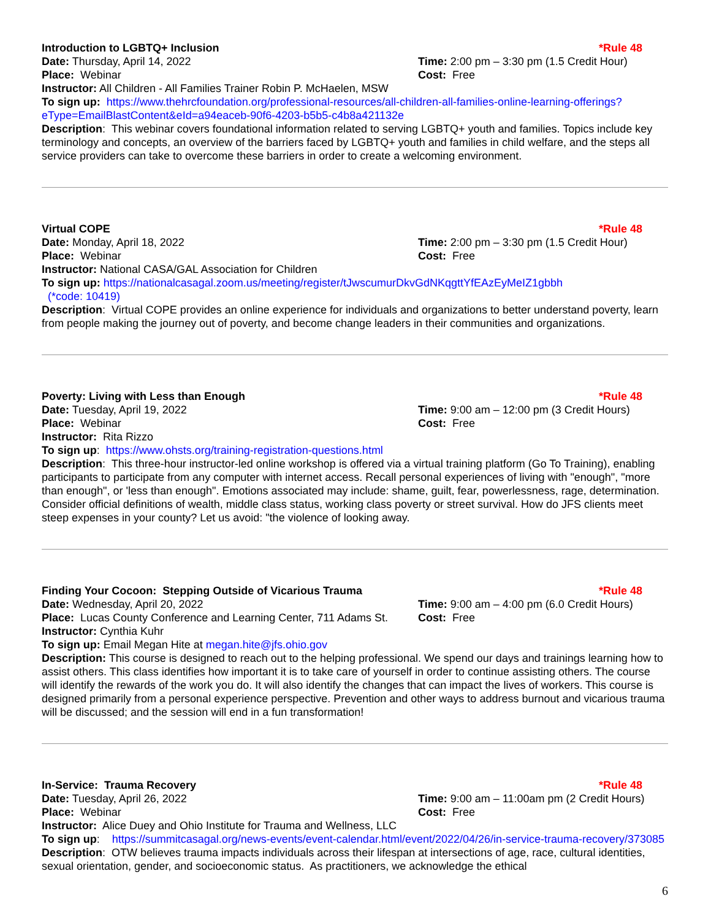Introduction to LGBTQ+ Inclusion *Rule 48
Date: Thursday, April 14, 2022 Time: 2:00 pm – 3:30 pm (1.5 Credit Hour)
Place: Webinar Cost: Free
Instructor: All Children - All Families Trainer Robin P. McHaelen, MSW
To sign up: https://www.thehrcfoundation.org/professional-resources/all-children-all-families-online-learning-offerings?eType=EmailBlastContent&eId=a94eaceb-90f6-4203-b5b5-c4b8a421132e
Description: This webinar covers foundational information related to serving LGBTQ+ youth and families. Topics include key terminology and concepts, an overview of the barriers faced by LGBTQ+ youth and families in child welfare, and the steps all service providers can take to overcome these barriers in order to create a welcoming environment.
Virtual COPE *Rule 48
Date: Monday, April 18, 2022 Time: 2:00 pm – 3:30 pm (1.5 Credit Hour)
Place: Webinar Cost: Free
Instructor: National CASA/GAL Association for Children
To sign up: https://nationalcasagal.zoom.us/meeting/register/tJwscumurDkvGdNKqgttYfEAzEyMeIZ1gbbh
(*code: 10419)
Description: Virtual COPE provides an online experience for individuals and organizations to better understand poverty, learn from people making the journey out of poverty, and become change leaders in their communities and organizations.
Poverty: Living with Less than Enough *Rule 48
Date: Tuesday, April 19, 2022 Time: 9:00 am – 12:00 pm (3 Credit Hours)
Place: Webinar Cost: Free
Instructor: Rita Rizzo
To sign up: https://www.ohsts.org/training-registration-questions.html
Description: This three-hour instructor-led online workshop is offered via a virtual training platform (Go To Training), enabling participants to participate from any computer with internet access. Recall personal experiences of living with "enough", "more than enough", or 'less than enough". Emotions associated may include: shame, guilt, fear, powerlessness, rage, determination. Consider official definitions of wealth, middle class status, working class poverty or street survival. How do JFS clients meet steep expenses in your county? Let us avoid: "the violence of looking away.
Finding Your Cocoon: Stepping Outside of Vicarious Trauma
*Rule 48
Date: Wednesday, April 20, 2022 Time: 9:00 am – 4:00 pm (6.0 Credit Hours)
Place: Lucas County Conference and Learning Center, 711 Adams St.
Cost: Free
Instructor: Cynthia Kuhr
To sign up: Email Megan Hite at megan.hite@jfs.ohio.gov
Description: This course is designed to reach out to the helping professional. We spend our days and trainings learning how to assist others. This class identifies how important it is to take care of yourself in order to continue assisting others. The course will identify the rewards of the work you do. It will also identify the changes that can impact the lives of workers. This course is designed primarily from a personal experience perspective. Prevention and other ways to address burnout and vicarious trauma will be discussed; and the session will end in a fun transformation!
In-Service: Trauma Recovery *Rule 48
Date: Tuesday, April 26, 2022 Time: 9:00 am – 11:00am pm (2 Credit Hours)
Place: Webinar Cost: Free
Instructor: Alice Duey and Ohio Institute for Trauma and Wellness, LLC
To sign up: https://summitcasagal.org/news-events/event-calendar.html/event/2022/04/26/in-service-trauma-recovery/373085
Description: OTW believes trauma impacts individuals across their lifespan at intersections of age, race, cultural identities, sexual orientation, gender, and socioeconomic status. As practitioners, we acknowledge the ethical
6